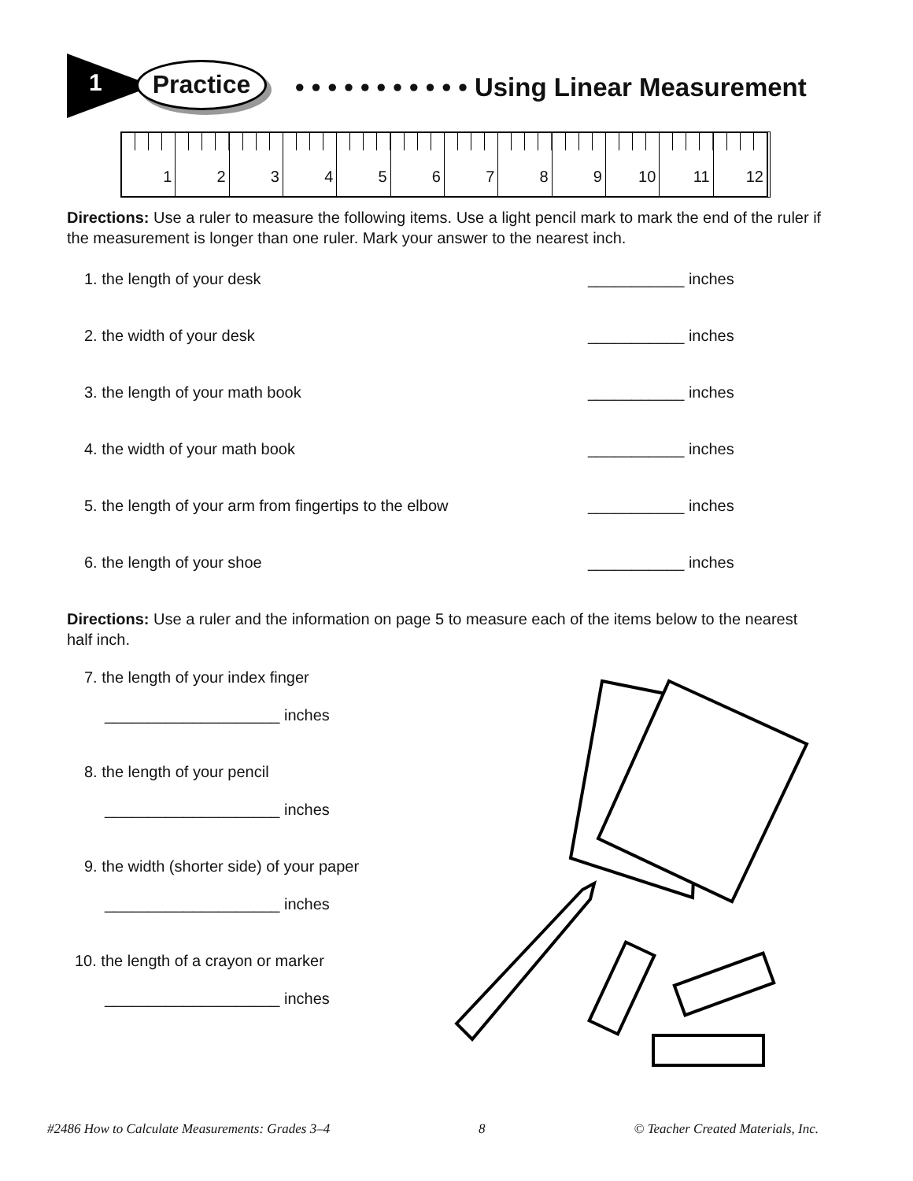1 Practice • • • • • • • • • • • Using Linear Measurement
1 2 3 4 5 6 7 8 9 10 11 12
Directions: Use a ruler to measure the following items. Use a light pencil mark to mark the end of the ruler if the measurement is longer than one ruler. Mark your answer to the nearest inch.
1. the length of your desk ___________ inches
2. the width of your desk ___________ inches
3. the length of your math book ___________ inches
4. the width of your math book ___________ inches
5. the length of your arm from fingertips to the elbow ___________ inches
6. the length of your shoe ___________ inches
Directions: Use a ruler and the information on page 5 to measure each of the items below to the nearest half inch.
7. the length of your index finger
____________________ inches
8. the length of your pencil
____________________ inches
9. the width (shorter side) of your paper
____________________ inches
10. the length of a crayon or marker
____________________ inches
#2486 How to Calculate Measurements: Grades 3–4 8 © Teacher Created Materials, Inc.